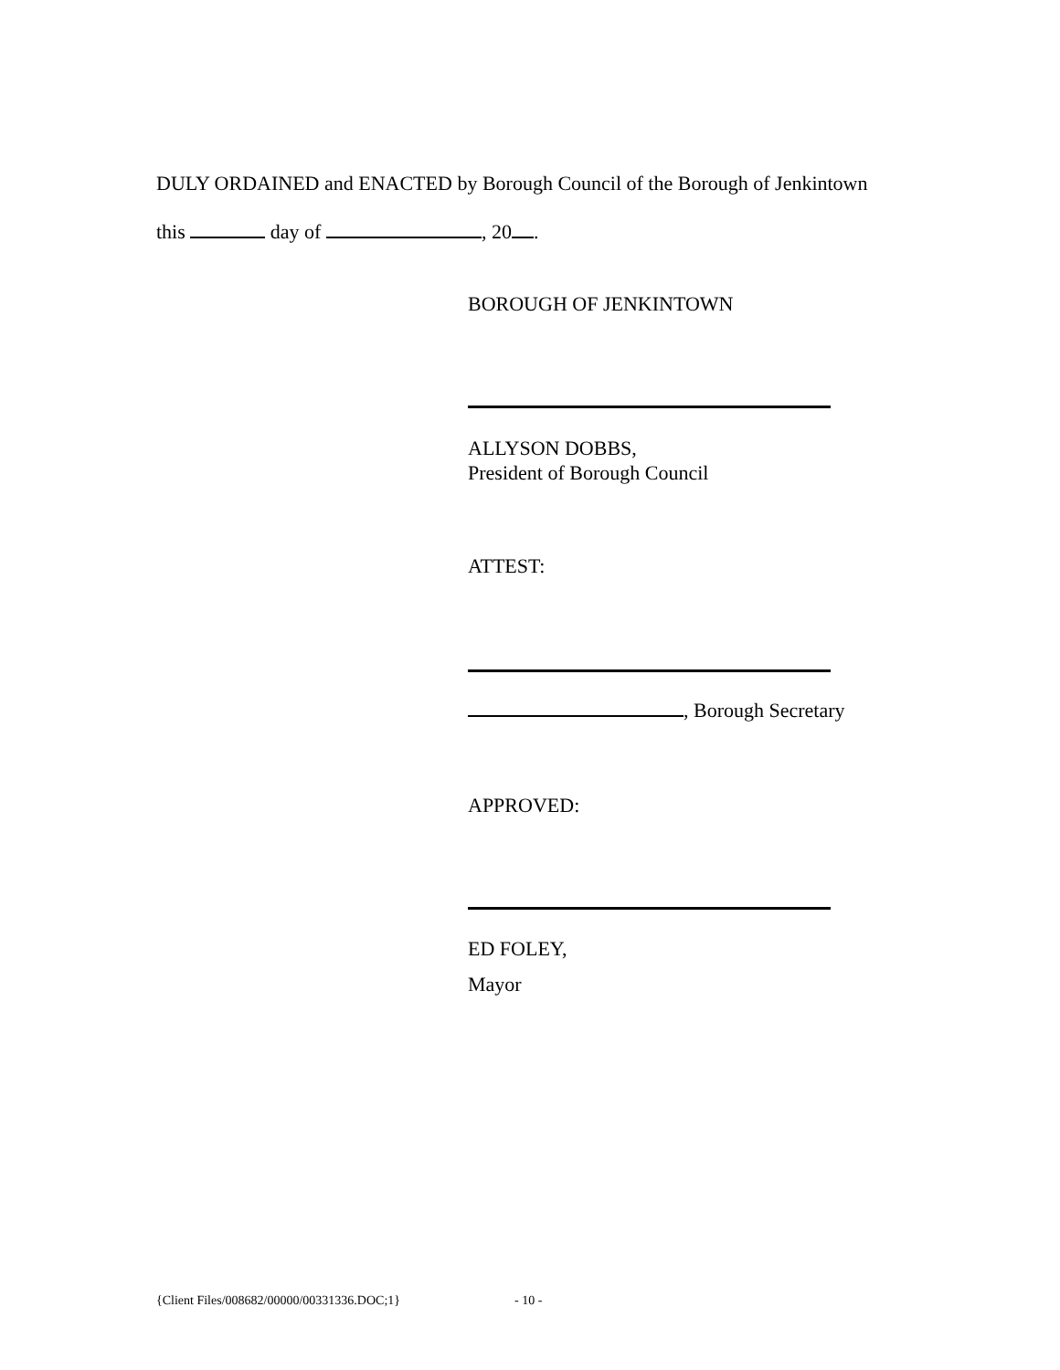DULY ORDAINED and ENACTED by Borough Council of the Borough of Jenkintown
this day of , 20 .
BOROUGH OF JENKINTOWN
ALLYSON DOBBS,
President of Borough Council
ATTEST:
, Borough Secretary
APPROVED:
ED FOLEY,
Mayor
{Client Files/008682/00000/00331336.DOC;1}
- 10 -